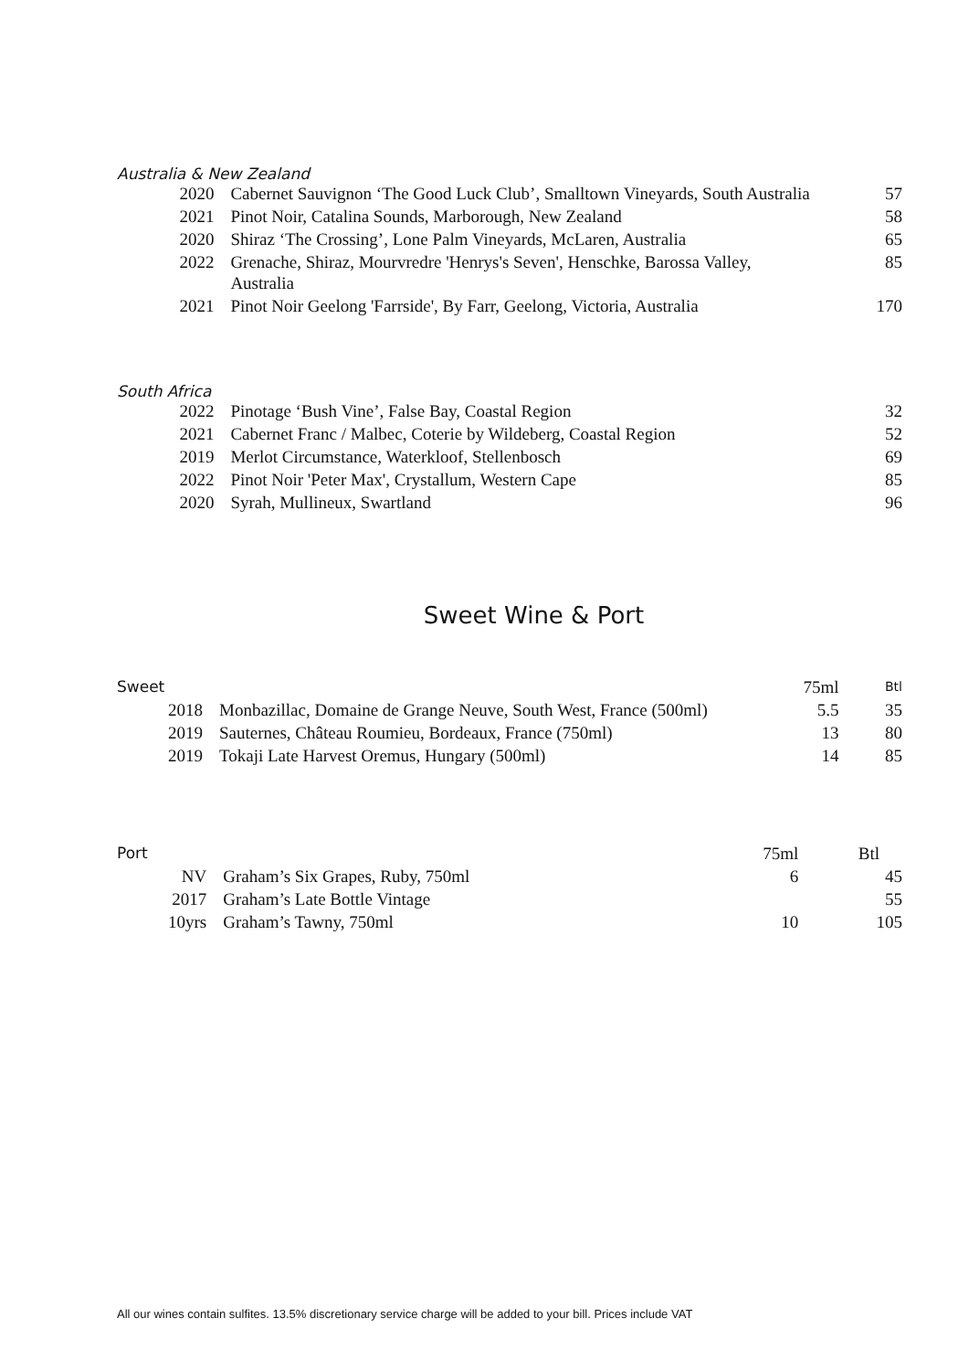Australia & New Zealand
| 2020 | Cabernet Sauvignon ‘The Good Luck Club’, Smalltown Vineyards, South Australia | 57 |
| 2021 | Pinot Noir, Catalina Sounds, Marborough, New Zealand | 58 |
| 2020 | Shiraz ‘The Crossing’, Lone Palm Vineyards, McLaren, Australia | 65 |
| 2022 | Grenache, Shiraz, Mourvredre 'Henrys's Seven', Henschke, Barossa Valley, Australia | 85 |
| 2021 | Pinot Noir Geelong 'Farrside', By Farr, Geelong, Victoria, Australia | 170 |
South Africa
| 2022 | Pinotage ‘Bush Vine’, False Bay, Coastal Region | 32 |
| 2021 | Cabernet Franc / Malbec, Coterie by Wildeberg, Coastal Region | 52 |
| 2019 | Merlot Circumstance, Waterkloof, Stellenbosch | 69 |
| 2022 | Pinot Noir 'Peter Max', Crystallum, Western Cape | 85 |
| 2020 | Syrah, Mullineux, Swartland | 96 |
Sweet Wine & Port
| Sweet | | 75ml | Btl |
| 2018 | Monbazillac, Domaine de Grange Neuve, South West, France (500ml) | 5.5 | 35 |
| 2019 | Sauternes, Château Roumieu, Bordeaux, France (750ml) | 13 | 80 |
| 2019 | Tokaji Late Harvest Oremus, Hungary (500ml) | 14 | 85 |
| Port | | 75ml | Btl |
| NV | Graham’s Six Grapes, Ruby, 750ml | 6 | 45 |
| 2017 | Graham’s Late Bottle Vintage | | 55 |
| 10yrs | Graham’s Tawny, 750ml | 10 | 105 |
All our wines contain sulfites. 13.5% discretionary service charge will be added to your bill. Prices include VAT